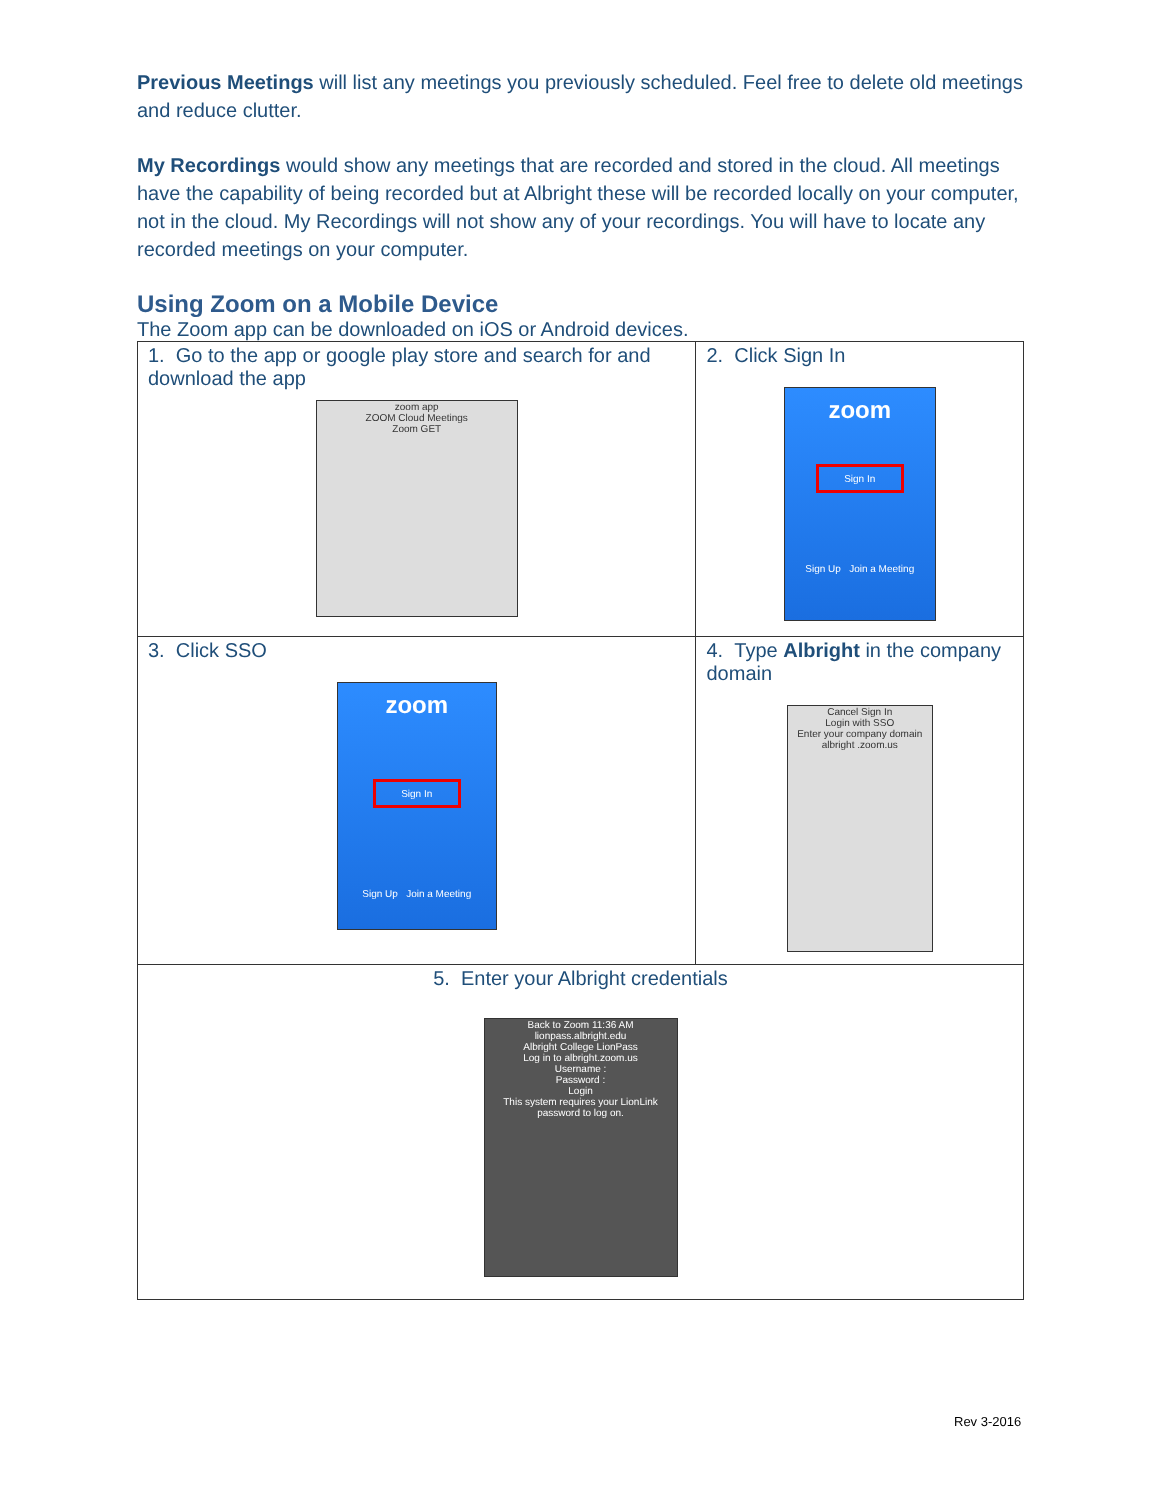Previous Meetings will list any meetings you previously scheduled. Feel free to delete old meetings and reduce clutter.
My Recordings would show any meetings that are recorded and stored in the cloud. All meetings have the capability of being recorded but at Albright these will be recorded locally on your computer, not in the cloud. My Recordings will not show any of your recordings. You will have to locate any recorded meetings on your computer.
Using Zoom on a Mobile Device
The Zoom app can be downloaded on iOS or Android devices.
| 1. Go to the app or google play store and search for and download the app zoom app ZOOM Cloud Meetings Zoom GET | 2. Click Sign In zoom Sign In Sign Up Join a Meeting |
| 3. Click SSO zoom Sign In Sign Up Join a Meeting | 4. Type Albright in the company domain Cancel Sign In Login with SSO Enter your company domain albright .zoom.us |
| 5. Enter your Albright credentials Back to Zoom 11:36 AM lionpass.albright.edu Albright College LionPass Log in to albright.zoom.us Username : Password : Login This system requires your LionLink password to log on. | |
Rev 3-2016